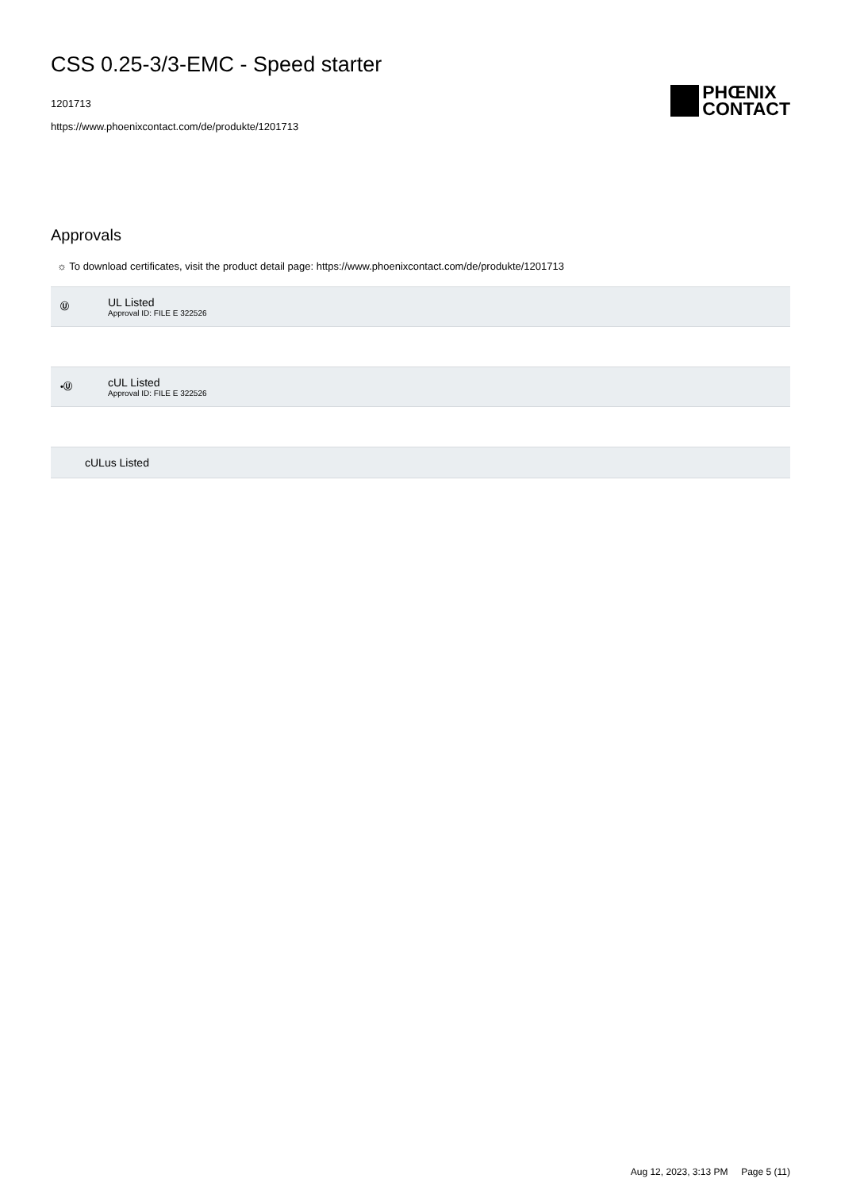CSS 0.25-3/3-EMC - Speed starter
1201713
https://www.phoenixcontact.com/de/produkte/1201713
PHŒNIX
CONTACT
Approvals
☼ To download certificates, visit the product detail page: https://www.phoenixcontact.com/de/produkte/1201713
Ⓤ
UL Listed
Approval ID: FILE E 322526
•Ⓤ
cUL Listed
Approval ID: FILE E 322526
cULus Listed
Aug 12, 2023, 3:13 PM Page 5 (11)